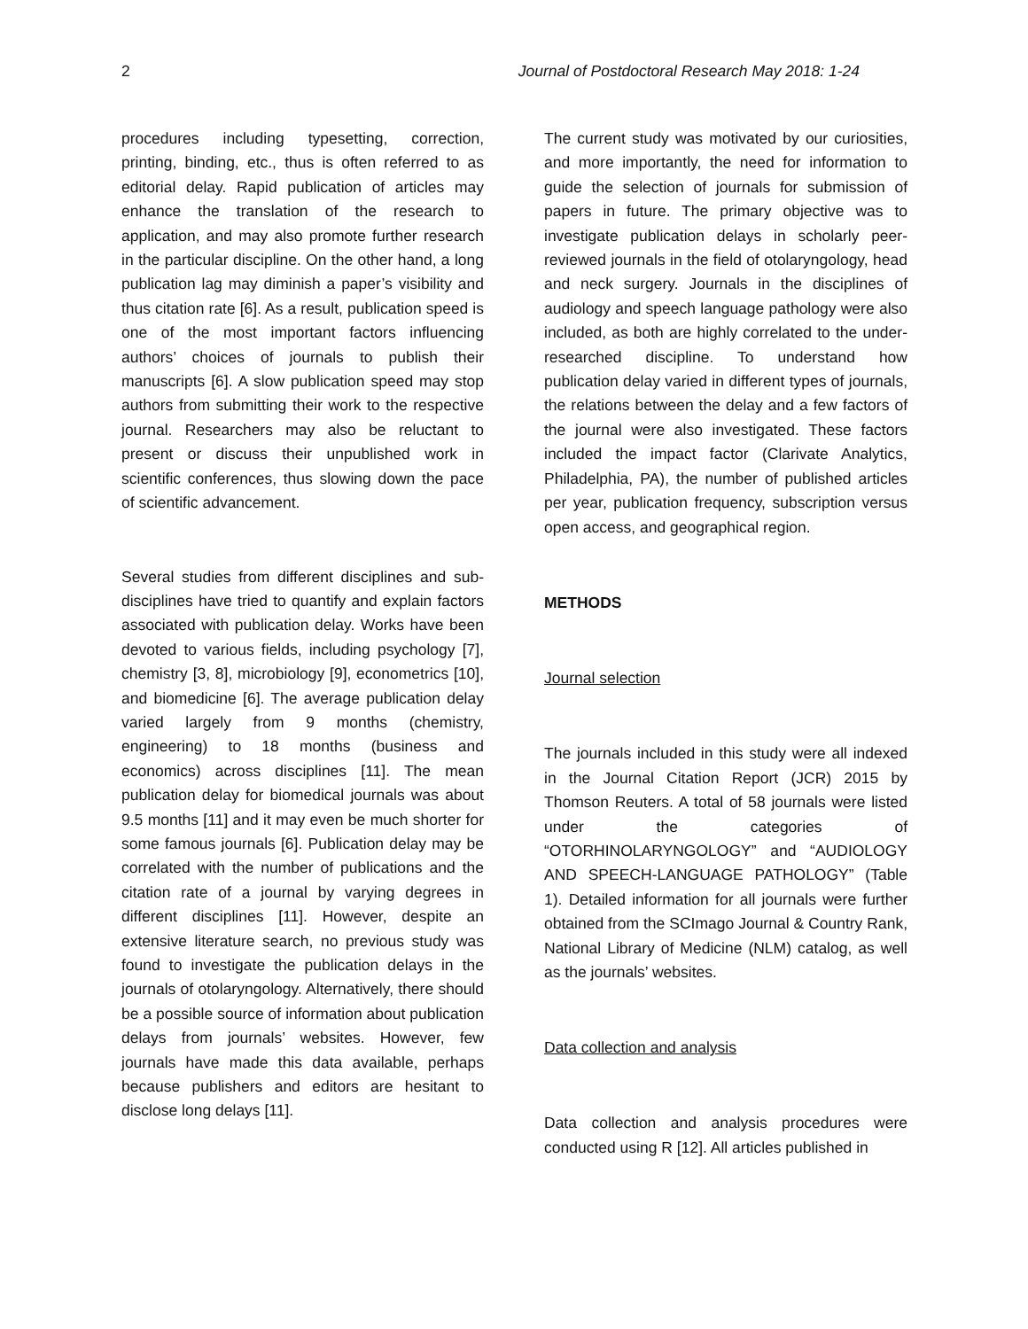2 Journal of Postdoctoral Research May 2018: 1-24
procedures including typesetting, correction, printing, binding, etc., thus is often referred to as editorial delay. Rapid publication of articles may enhance the translation of the research to application, and may also promote further research in the particular discipline. On the other hand, a long publication lag may diminish a paper’s visibility and thus citation rate [6]. As a result, publication speed is one of the most important factors influencing authors’ choices of journals to publish their manuscripts [6]. A slow publication speed may stop authors from submitting their work to the respective journal. Researchers may also be reluctant to present or discuss their unpublished work in scientific conferences, thus slowing down the pace of scientific advancement.
Several studies from different disciplines and sub-disciplines have tried to quantify and explain factors associated with publication delay. Works have been devoted to various fields, including psychology [7], chemistry [3, 8], microbiology [9], econometrics [10], and biomedicine [6]. The average publication delay varied largely from 9 months (chemistry, engineering) to 18 months (business and economics) across disciplines [11]. The mean publication delay for biomedical journals was about 9.5 months [11] and it may even be much shorter for some famous journals [6]. Publication delay may be correlated with the number of publications and the citation rate of a journal by varying degrees in different disciplines [11]. However, despite an extensive literature search, no previous study was found to investigate the publication delays in the journals of otolaryngology. Alternatively, there should be a possible source of information about publication delays from journals’ websites. However, few journals have made this data available, perhaps because publishers and editors are hesitant to disclose long delays [11].
The current study was motivated by our curiosities, and more importantly, the need for information to guide the selection of journals for submission of papers in future. The primary objective was to investigate publication delays in scholarly peer-reviewed journals in the field of otolaryngology, head and neck surgery. Journals in the disciplines of audiology and speech language pathology were also included, as both are highly correlated to the under-researched discipline. To understand how publication delay varied in different types of journals, the relations between the delay and a few factors of the journal were also investigated. These factors included the impact factor (Clarivate Analytics, Philadelphia, PA), the number of published articles per year, publication frequency, subscription versus open access, and geographical region.
METHODS
Journal selection
The journals included in this study were all indexed in the Journal Citation Report (JCR) 2015 by Thomson Reuters. A total of 58 journals were listed under the categories of “OTORHINOLARYNGOLOGY” and “AUDIOLOGY AND SPEECH-LANGUAGE PATHOLOGY” (Table 1). Detailed information for all journals were further obtained from the SCImago Journal & Country Rank, National Library of Medicine (NLM) catalog, as well as the journals’ websites.
Data collection and analysis
Data collection and analysis procedures were conducted using R [12]. All articles published in